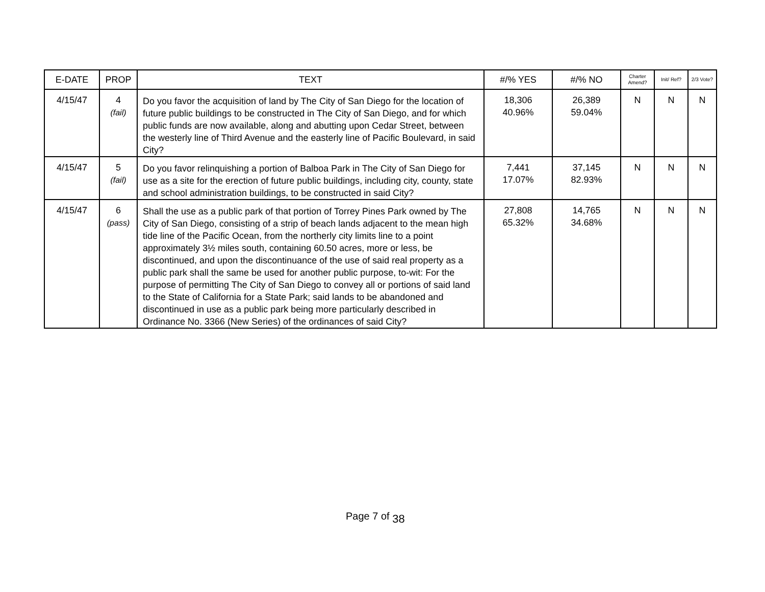| E-DATE | PROP | TEXT | #/% YES | #/% NO | Charter Amend? | Init/ Ref? | 2/3 Vote? |
| --- | --- | --- | --- | --- | --- | --- | --- |
| 4/15/47 | 4 (fail) | Do you favor the acquisition of land by The City of San Diego for the location of future public buildings to be constructed in The City of San Diego, and for which public funds are now available, along and abutting upon Cedar Street, between the westerly line of Third Avenue and the easterly line of Pacific Boulevard, in said City? | 18,306 40.96% | 26,389 59.04% | N | N | N |
| 4/15/47 | 5 (fail) | Do you favor relinquishing a portion of Balboa Park in The City of San Diego for use as a site for the erection of future public buildings, including city, county, state and school administration buildings, to be constructed in said City? | 7,441 17.07% | 37,145 82.93% | N | N | N |
| 4/15/47 | 6 (pass) | Shall the use as a public park of that portion of Torrey Pines Park owned by The City of San Diego, consisting of a strip of beach lands adjacent to the mean high tide line of the Pacific Ocean, from the northerly city limits line to a point approximately 3½ miles south, containing 60.50 acres, more or less, be discontinued, and upon the discontinuance of the use of said real property as a public park shall the same be used for another public purpose, to-wit: For the purpose of permitting The City of San Diego to convey all or portions of said land to the State of California for a State Park; said lands to be abandoned and discontinued in use as a public park being more particularly described in Ordinance No. 3366 (New Series) of the ordinances of said City? | 27,808 65.32% | 14,765 34.68% | N | N | N |
Page 7 of 38